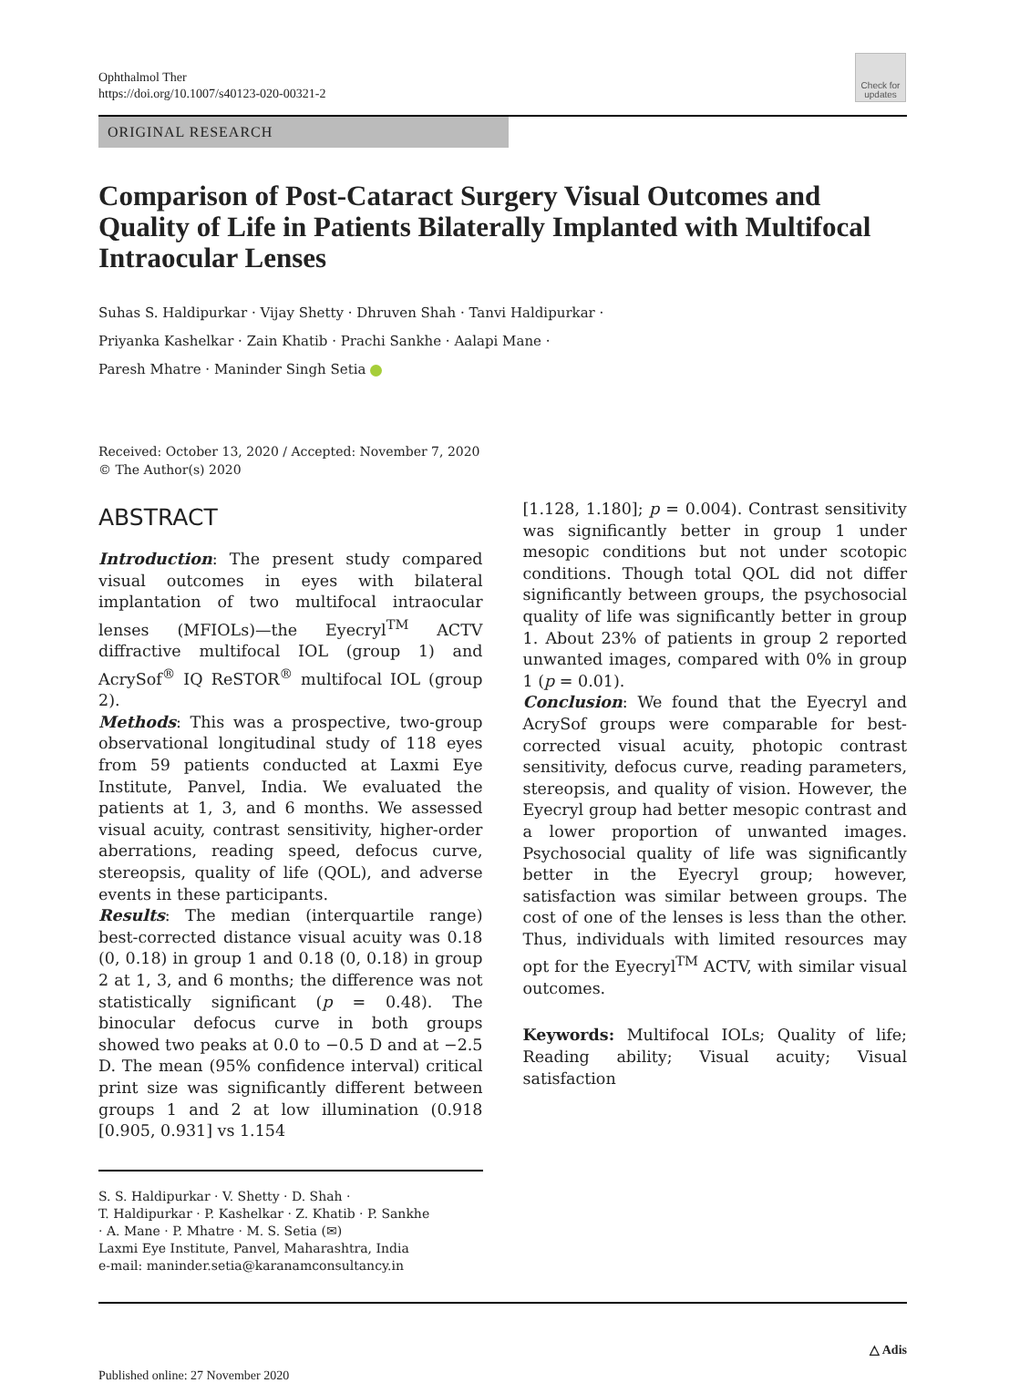Ophthalmol Ther
https://doi.org/10.1007/s40123-020-00321-2
Check for updates
ORIGINAL RESEARCH
Comparison of Post-Cataract Surgery Visual Outcomes and Quality of Life in Patients Bilaterally Implanted with Multifocal Intraocular Lenses
Suhas S. Haldipurkar · Vijay Shetty · Dhruven Shah · Tanvi Haldipurkar ·
Priyanka Kashelkar · Zain Khatib · Prachi Sankhe · Aalapi Mane ·
Paresh Mhatre · Maninder Singh Setia
Received: October 13, 2020 / Accepted: November 7, 2020
© The Author(s) 2020
ABSTRACT
Introduction: The present study compared visual outcomes in eyes with bilateral implantation of two multifocal intraocular lenses (MFIOLs)—the Eyecryl<sup>TM</sup> ACTV diffractive multifocal IOL (group 1) and AcrySof<sup>®</sup> IQ ReSTOR<sup>®</sup> multifocal IOL (group 2).
Methods: This was a prospective, two-group observational longitudinal study of 118 eyes from 59 patients conducted at Laxmi Eye Institute, Panvel, India. We evaluated the patients at 1, 3, and 6 months. We assessed visual acuity, contrast sensitivity, higher-order aberrations, reading speed, defocus curve, stereopsis, quality of life (QOL), and adverse events in these participants.
Results: The median (interquartile range) best-corrected distance visual acuity was 0.18 (0, 0.18) in group 1 and 0.18 (0, 0.18) in group 2 at 1, 3, and 6 months; the difference was not statistically significant (p = 0.48). The binocular defocus curve in both groups showed two peaks at 0.0 to −0.5 D and at −2.5 D. The mean (95% confidence interval) critical print size was significantly different between groups 1 and 2 at low illumination (0.918 [0.905, 0.931] vs 1.154
S. S. Haldipurkar · V. Shetty · D. Shah ·
T. Haldipurkar · P. Kashelkar · Z. Khatib · P. Sankhe
· A. Mane · P. Mhatre · M. S. Setia (✉)
Laxmi Eye Institute, Panvel, Maharashtra, India
e-mail: maninder.setia@karanamconsultancy.in
[1.128, 1.180]; p = 0.004). Contrast sensitivity was significantly better in group 1 under mesopic conditions but not under scotopic conditions. Though total QOL did not differ significantly between groups, the psychosocial quality of life was significantly better in group 1. About 23% of patients in group 2 reported unwanted images, compared with 0% in group 1 (p = 0.01).
Conclusion: We found that the Eyecryl and AcrySof groups were comparable for best-corrected visual acuity, photopic contrast sensitivity, defocus curve, reading parameters, stereopsis, and quality of vision. However, the Eyecryl group had better mesopic contrast and a lower proportion of unwanted images. Psychosocial quality of life was significantly better in the Eyecryl group; however, satisfaction was similar between groups. The cost of one of the lenses is less than the other. Thus, individuals with limited resources may opt for the Eyecryl<sup>TM</sup> ACTV, with similar visual outcomes.
Keywords: Multifocal IOLs; Quality of life; Reading ability; Visual acuity; Visual satisfaction
△ Adis
Published online: 27 November 2020